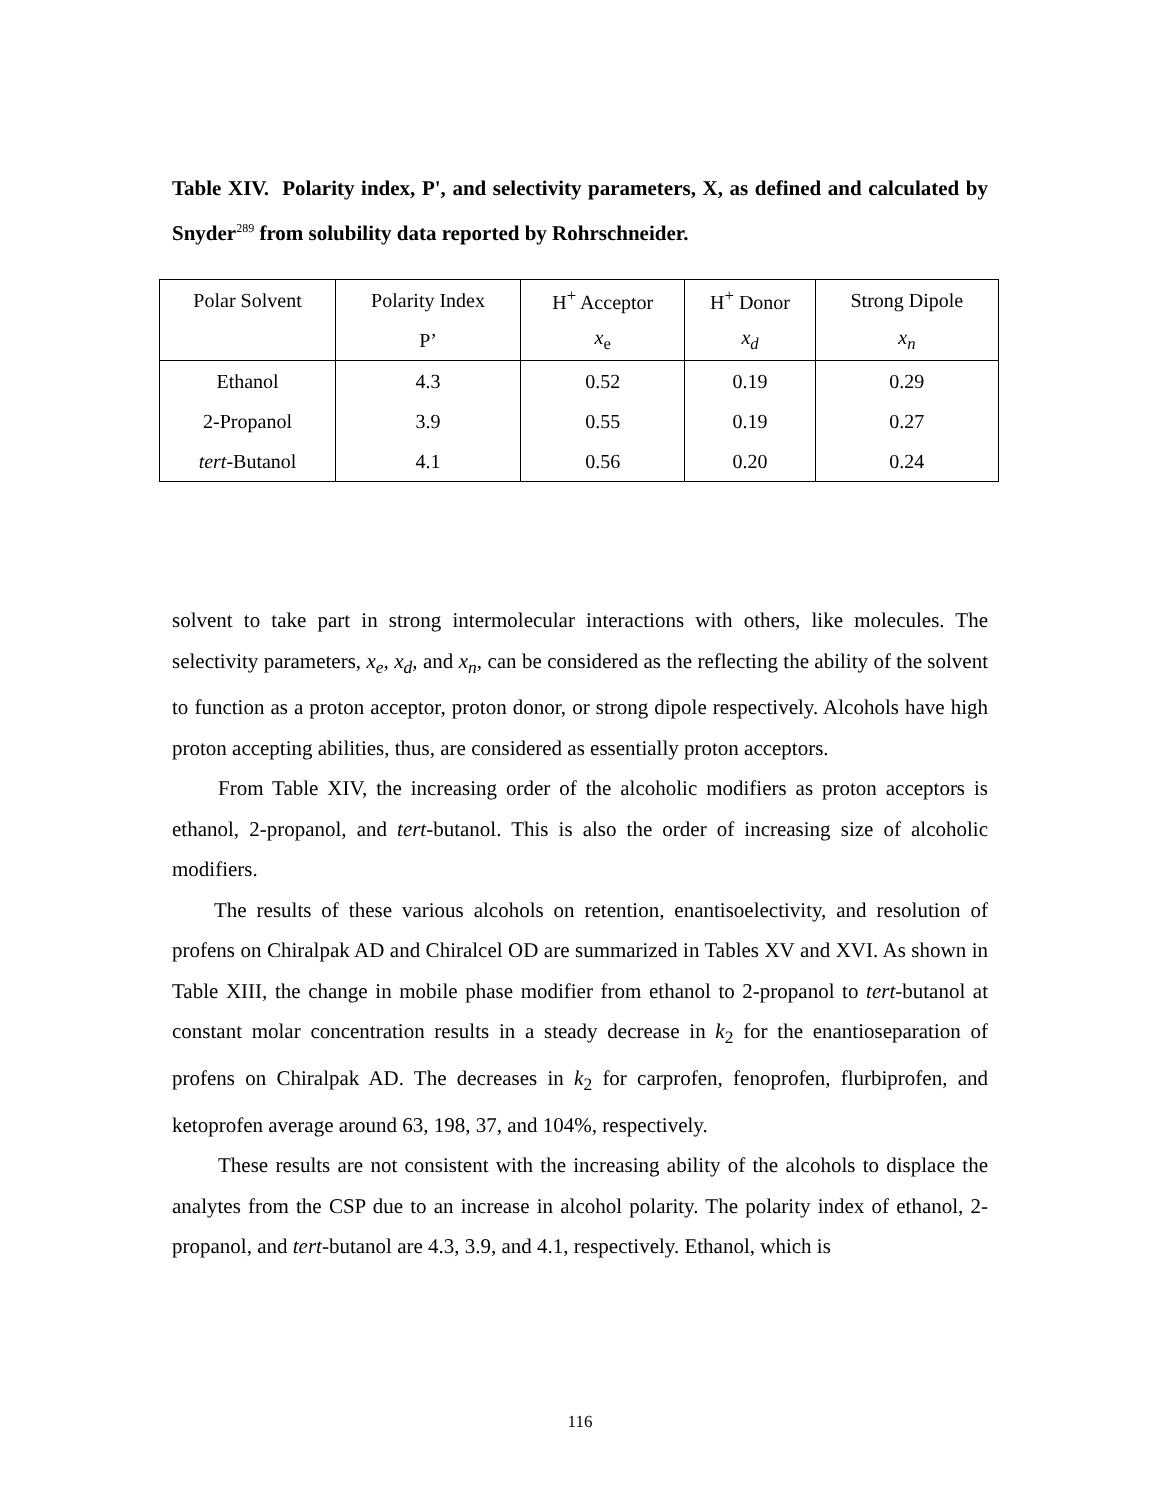Table XIV. Polarity index, P', and selectivity parameters, X, as defined and calculated by Snyder<sup>289</sup> from solubility data reported by Rohrschneider.
| Polar Solvent | Polarity Index | H<sup>+</sup> Acceptor | H<sup>+</sup> Donor | Strong Dipole |
| --- | --- | --- | --- | --- |
| | P’ | x<sub>e</sub> | x<sub>d</sub> | x<sub>n</sub> |
| Ethanol | 4.3 | 0.52 | 0.19 | 0.29 |
| 2-Propanol | 3.9 | 0.55 | 0.19 | 0.27 |
| tert -Butanol | 4.1 | 0.56 | 0.20 | 0.24 |
solvent to take part in strong intermolecular interactions with others, like molecules. The selectivity parameters, x<sub>e</sub>, x<sub>d</sub>, and x<sub>n</sub>, can be considered as the reflecting the ability of the solvent to function as a proton acceptor, proton donor, or strong dipole respectively. Alcohols have high proton accepting abilities, thus, are considered as essentially proton acceptors.
From Table XIV, the increasing order of the alcoholic modifiers as proton acceptors is ethanol, 2-propanol, and tert-butanol. This is also the order of increasing size of alcoholic modifiers.
The results of these various alcohols on retention, enantisoelectivity, and resolution of profens on Chiralpak AD and Chiralcel OD are summarized in Tables XV and XVI. As shown in Table XIII, the change in mobile phase modifier from ethanol to 2-propanol to tert-butanol at constant molar concentration results in a steady decrease in k<sub>2</sub> for the enantioseparation of profens on Chiralpak AD. The decreases in k<sub>2</sub> for carprofen, fenoprofen, flurbiprofen, and ketoprofen average around 63, 198, 37, and 104%, respectively.
These results are not consistent with the increasing ability of the alcohols to displace the analytes from the CSP due to an increase in alcohol polarity. The polarity index of ethanol, 2-propanol, and tert-butanol are 4.3, 3.9, and 4.1, respectively. Ethanol, which is
116